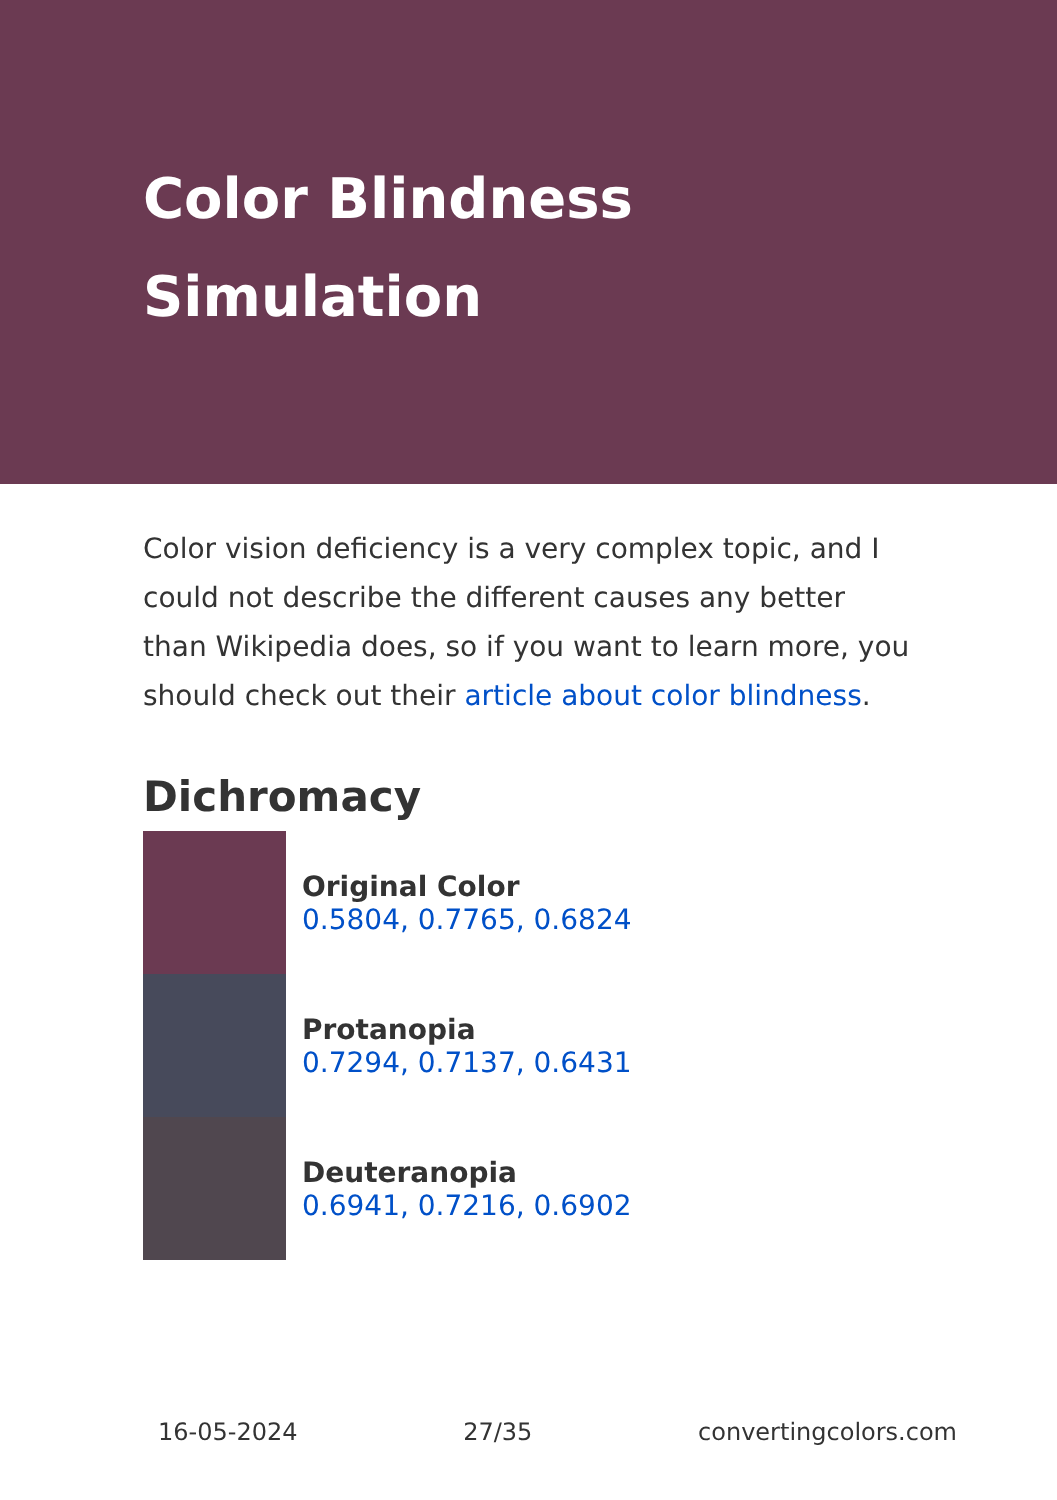Color Blindness Simulation
Color vision deficiency is a very complex topic, and I could not describe the different causes any better than Wikipedia does, so if you want to learn more, you should check out their article about color blindness.
Dichromacy
Original Color
0.5804, 0.7765, 0.6824
Protanopia
0.7294, 0.7137, 0.6431
Deuteranopia
0.6941, 0.7216, 0.6902
16-05-2024 27/35 convertingcolors.com